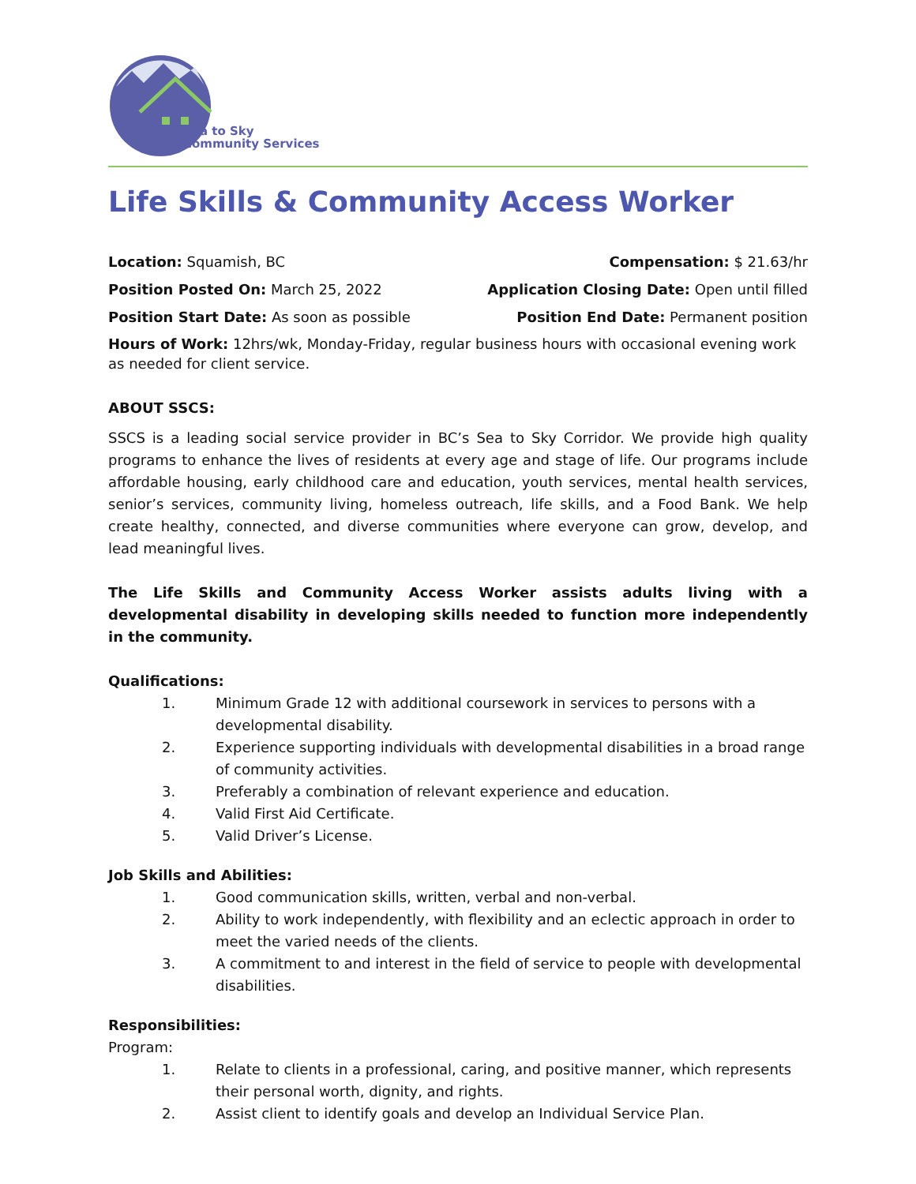Sea to Sky
Community Services
Life Skills & Community Access Worker
Location: Squamish, BC Compensation: $ 21.63/hr
Position Posted On: March 25, 2022 Application Closing Date: Open until filled
Position Start Date: As soon as possible Position End Date: Permanent position
Hours of Work: 12hrs/wk, Monday-Friday, regular business hours with occasional evening work as needed for client service.
ABOUT SSCS:
SSCS is a leading social service provider in BC’s Sea to Sky Corridor. We provide high quality programs to enhance the lives of residents at every age and stage of life. Our programs include affordable housing, early childhood care and education, youth services, mental health services, senior’s services, community living, homeless outreach, life skills, and a Food Bank. We help create healthy, connected, and diverse communities where everyone can grow, develop, and lead meaningful lives.
The Life Skills and Community Access Worker assists adults living with a developmental disability in developing skills needed to function more independently in the community.
Qualifications:
1. Minimum Grade 12 with additional coursework in services to persons with a developmental disability.
2. Experience supporting individuals with developmental disabilities in a broad range of community activities.
3. Preferably a combination of relevant experience and education.
4. Valid First Aid Certificate.
5. Valid Driver’s License.
Job Skills and Abilities:
1. Good communication skills, written, verbal and non-verbal.
2. Ability to work independently, with flexibility and an eclectic approach in order to meet the varied needs of the clients.
3. A commitment to and interest in the field of service to people with developmental disabilities.
Responsibilities:
Program:
1. Relate to clients in a professional, caring, and positive manner, which represents their personal worth, dignity, and rights.
2. Assist client to identify goals and develop an Individual Service Plan.